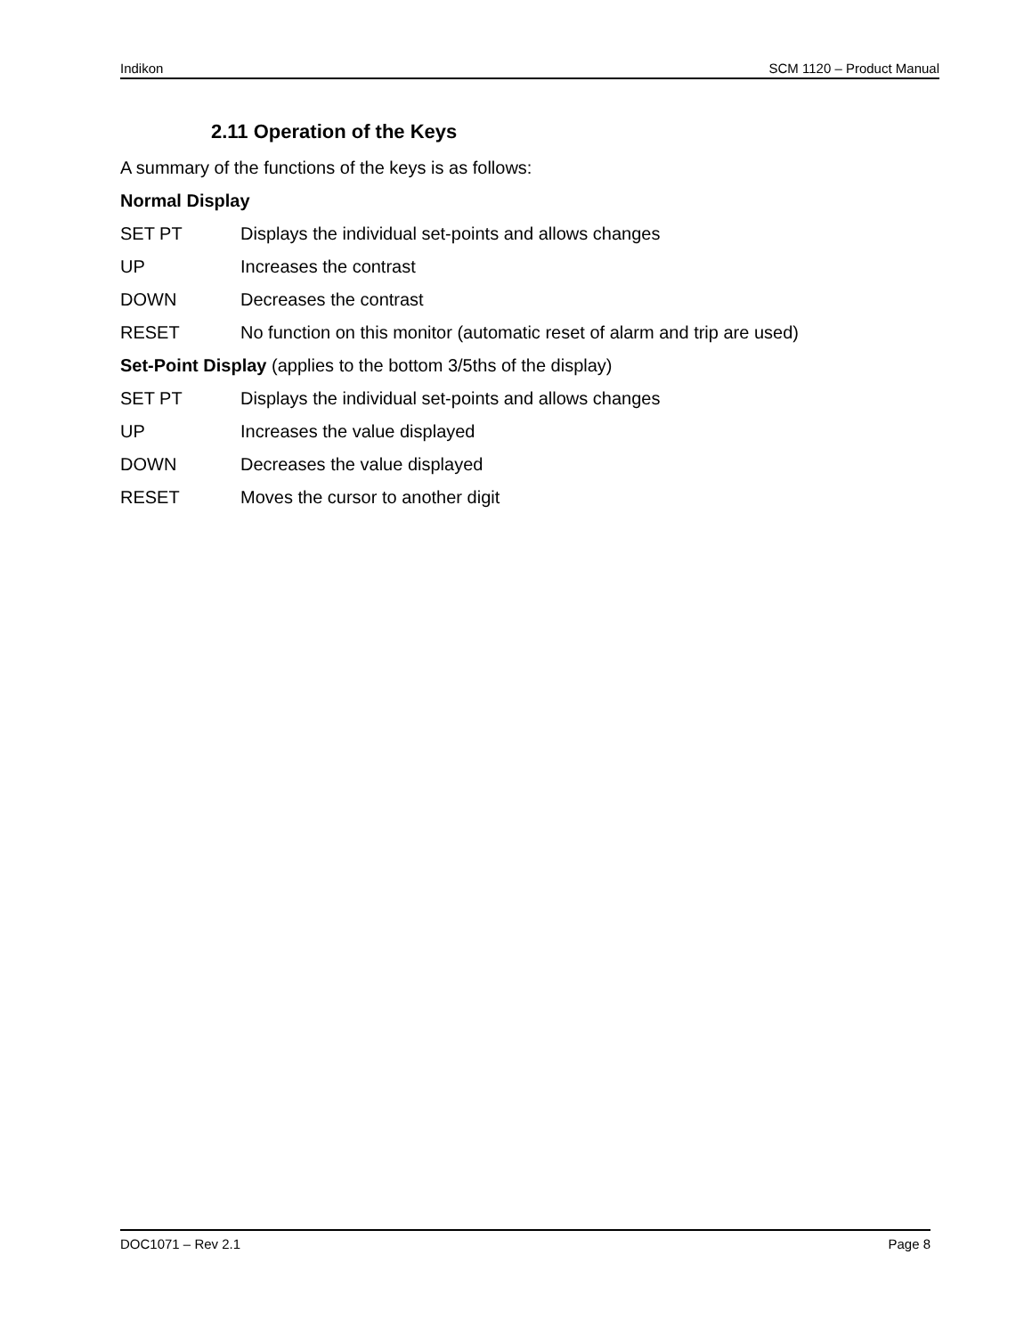Indikon SCM 1120 – Product Manual
2.11 Operation of the Keys
A summary of the functions of the keys is as follows:
Normal Display
SET PT Displays the individual set-points and allows changes
UP Increases the contrast
DOWN Decreases the contrast
RESET No function on this monitor (automatic reset of alarm and trip are used)
Set-Point Display (applies to the bottom 3/5ths of the display)
SET PT Displays the individual set-points and allows changes
UP Increases the value displayed
DOWN Decreases the value displayed
RESET Moves the cursor to another digit
DOC1071 – Rev 2.1 Page 8